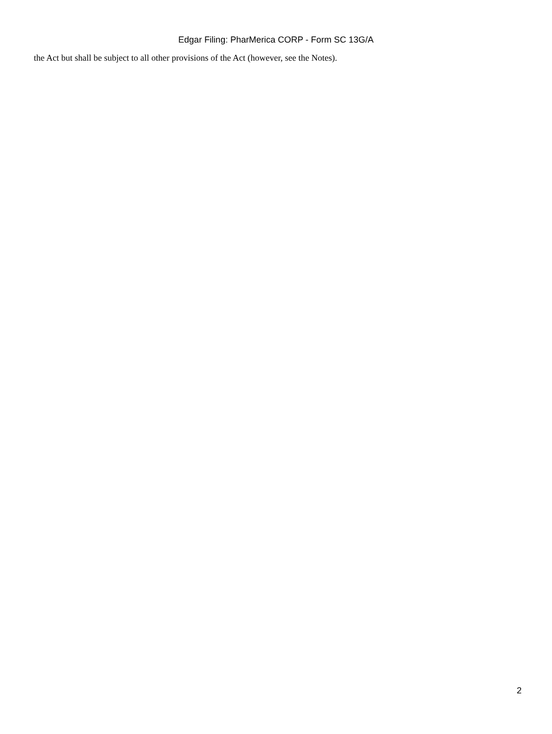Edgar Filing: PharMerica CORP - Form SC 13G/A
the Act but shall be subject to all other provisions of the Act (however, see the Notes).
2